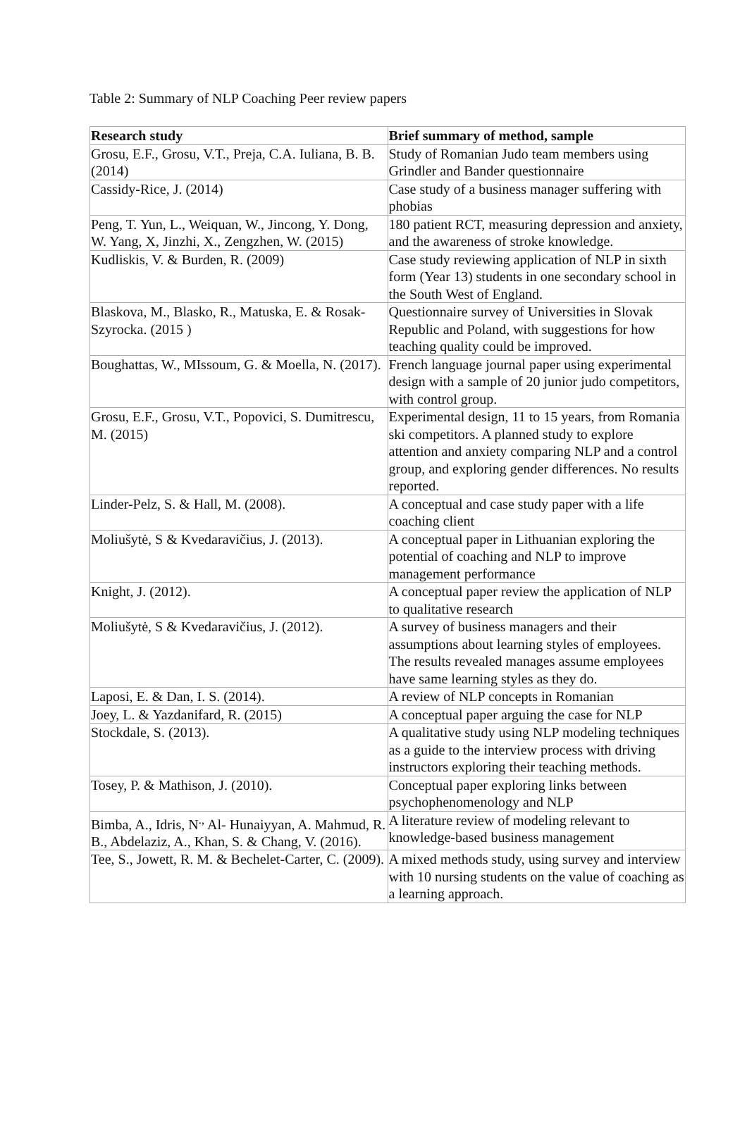Table 2: Summary of NLP Coaching Peer review papers
| Research study | Brief summary of method, sample |
| --- | --- |
| Grosu, E.F., Grosu, V.T., Preja, C.A. Iuliana, B. B. (2014) | Study of Romanian Judo team members using Grindler and Bander questionnaire |
| Cassidy-Rice, J. (2014) | Case study of a business manager suffering with phobias |
| Peng, T. Yun, L., Weiquan, W., Jincong, Y. Dong, W. Yang, X, Jinzhi, X., Zengzhen, W. (2015) | 180 patient RCT, measuring depression and anxiety, and the awareness of stroke knowledge. |
| Kudliskis, V. & Burden, R. (2009) | Case study reviewing application of NLP in sixth form (Year 13) students in one secondary school in the South West of England. |
| Blaskova, M., Blasko, R., Matuska, E. & Rosak-Szyrocka. (2015 ) | Questionnaire survey of Universities in Slovak Republic and Poland, with suggestions for how teaching quality could be improved. |
| Boughattas, W., MIssoum, G. & Moella, N. (2017). | French language journal paper using experimental design with a sample of 20 junior judo competitors, with control group. |
| Grosu, E.F., Grosu, V.T., Popovici, S. Dumitrescu, M. (2015) | Experimental design, 11 to 15 years, from Romania ski competitors. A planned study to explore attention and anxiety comparing NLP and a control group, and exploring gender differences. No results reported. |
| Linder-Pelz, S. & Hall, M. (2008). | A conceptual and case study paper with a life coaching client |
| Moliušytė, S & Kvedaravičius, J. (2013). | A conceptual paper in Lithuanian exploring the potential of coaching and NLP to improve management performance |
| Knight, J. (2012). | A conceptual paper review the application of NLP to qualitative research |
| Moliušytė, S & Kvedaravičius, J. (2012). | A survey of business managers and their assumptions about learning styles of employees. The results revealed manages assume employees have same learning styles as they do. |
| Laposi, E. & Dan, I. S. (2014). | A review of NLP concepts in Romanian |
| Joey, L. & Yazdanifard, R. (2015) | A conceptual paper arguing the case for NLP |
| Stockdale, S. (2013). | A qualitative study using NLP modeling techniques as a guide to the interview process with driving instructors exploring their teaching methods. |
| Tosey, P. & Mathison, J. (2010). | Conceptual paper exploring links between psychophenomenology and NLP |
| Bimba, A., Idris, N<sup>.,</sup> Al- Hunaiyyan, A. Mahmud, R. B., Abdelaziz, A., Khan, S. & Chang, V. (2016). | A literature review of modeling relevant to knowledge-based business management |
| Tee, S., Jowett, R. M. & Bechelet-Carter, C. (2009). | A mixed methods study, using survey and interview with 10 nursing students on the value of coaching as a learning approach. |